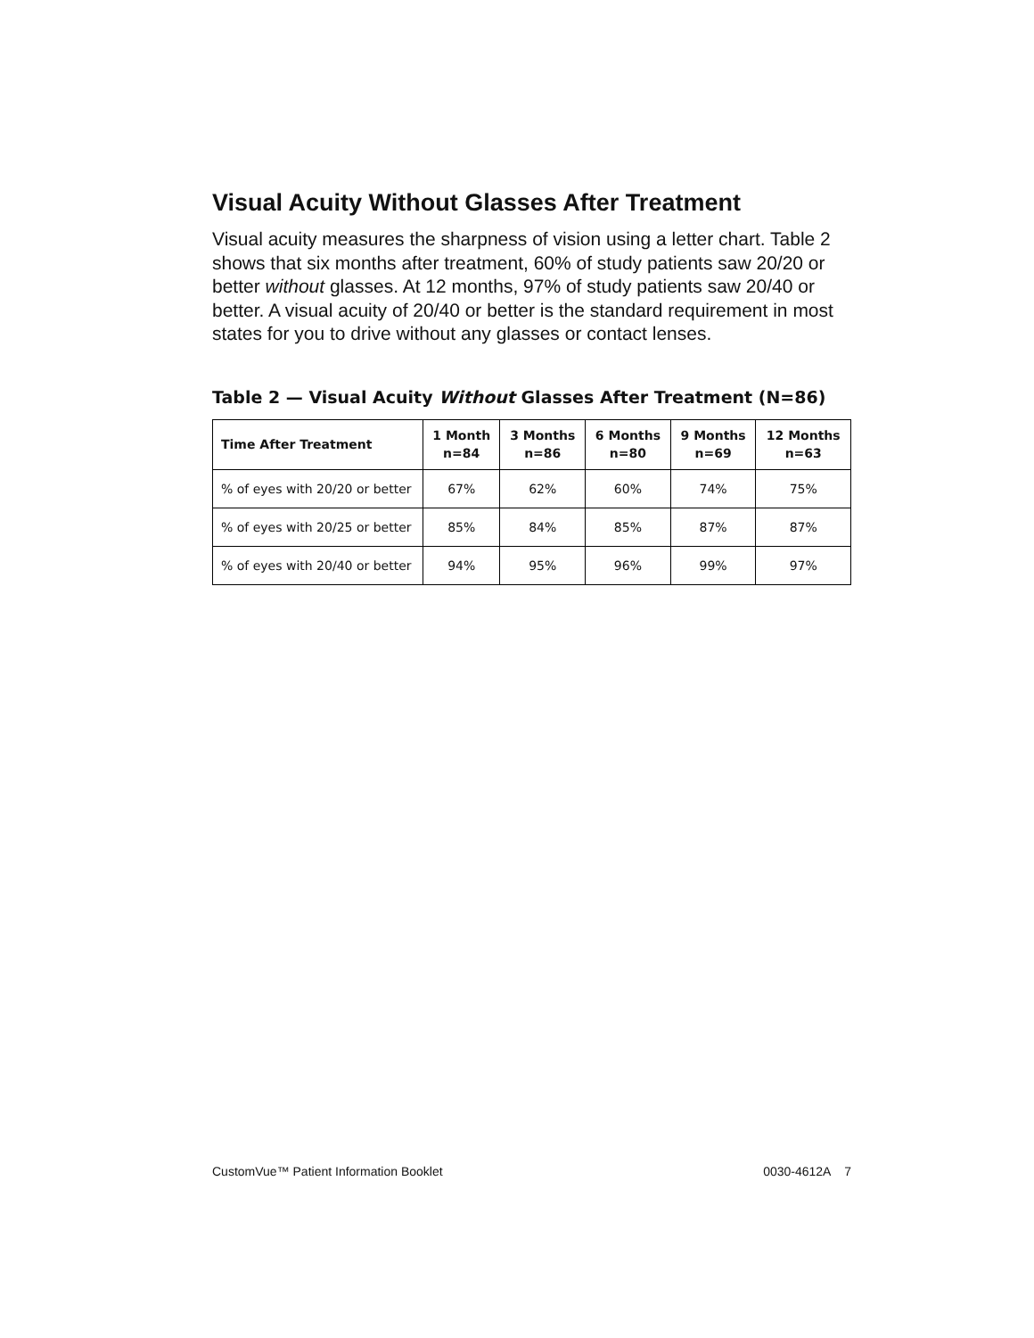Visual Acuity Without Glasses After Treatment
Visual acuity measures the sharpness of vision using a letter chart. Table 2 shows that six months after treatment, 60% of study patients saw 20/20 or better without glasses. At 12 months, 97% of study patients saw 20/40 or better. A visual acuity of 20/40 or better is the standard requirement in most states for you to drive without any glasses or contact lenses.
Table 2 — Visual Acuity Without Glasses After Treatment (N=86)
| Time After Treatment | 1 Month n=84 | 3 Months n=86 | 6 Months n=80 | 9 Months n=69 | 12 Months n=63 |
| --- | --- | --- | --- | --- | --- |
| % of eyes with 20/20 or better | 67% | 62% | 60% | 74% | 75% |
| % of eyes with 20/25 or better | 85% | 84% | 85% | 87% | 87% |
| % of eyes with 20/40 or better | 94% | 95% | 96% | 99% | 97% |
CustomVue™ Patient Information Booklet 0030-4612A 7